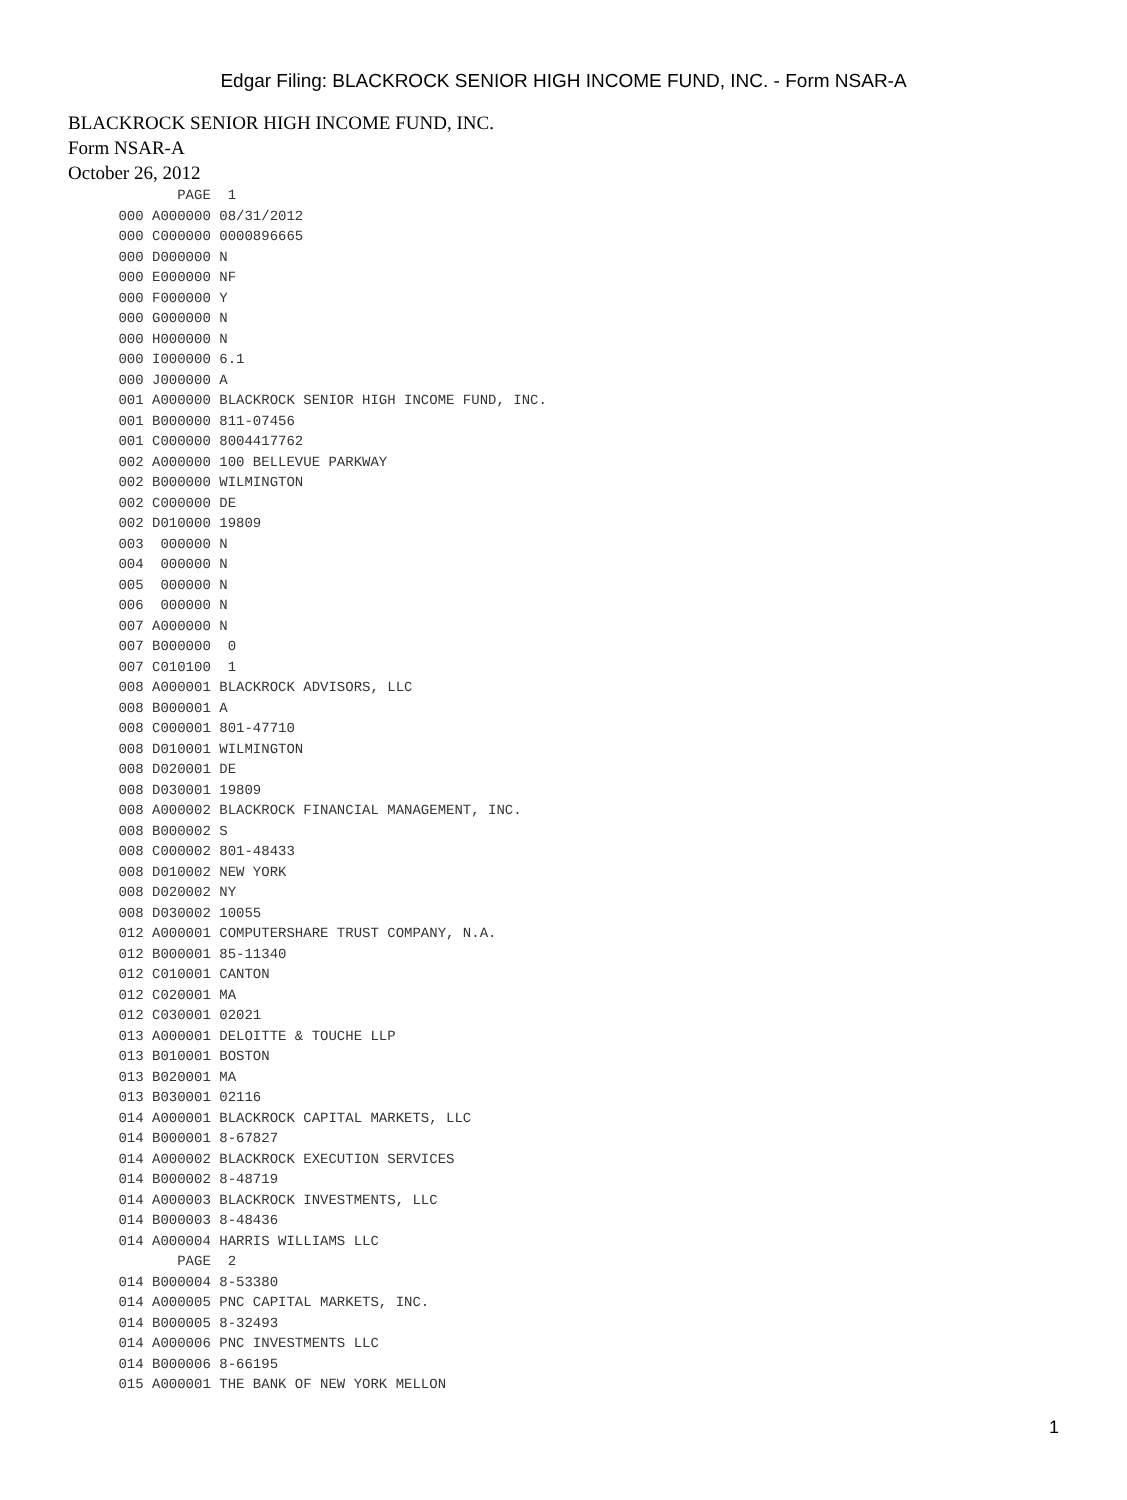Edgar Filing: BLACKROCK SENIOR HIGH INCOME FUND, INC. - Form NSAR-A
BLACKROCK SENIOR HIGH INCOME FUND, INC.
Form NSAR-A
October 26, 2012
             PAGE  1
      000 A000000 08/31/2012
      000 C000000 0000896665
      000 D000000 N
      000 E000000 NF
      000 F000000 Y
      000 G000000 N
      000 H000000 N
      000 I000000 6.1
      000 J000000 A
      001 A000000 BLACKROCK SENIOR HIGH INCOME FUND, INC.
      001 B000000 811-07456
      001 C000000 8004417762
      002 A000000 100 BELLEVUE PARKWAY
      002 B000000 WILMINGTON
      002 C000000 DE
      002 D010000 19809
      003  000000 N
      004  000000 N
      005  000000 N
      006  000000 N
      007 A000000 N
      007 B000000  0
      007 C010100  1
      008 A000001 BLACKROCK ADVISORS, LLC
      008 B000001 A
      008 C000001 801-47710
      008 D010001 WILMINGTON
      008 D020001 DE
      008 D030001 19809
      008 A000002 BLACKROCK FINANCIAL MANAGEMENT, INC.
      008 B000002 S
      008 C000002 801-48433
      008 D010002 NEW YORK
      008 D020002 NY
      008 D030002 10055
      012 A000001 COMPUTERSHARE TRUST COMPANY, N.A.
      012 B000001 85-11340
      012 C010001 CANTON
      012 C020001 MA
      012 C030001 02021
      013 A000001 DELOITTE & TOUCHE LLP
      013 B010001 BOSTON
      013 B020001 MA
      013 B030001 02116
      014 A000001 BLACKROCK CAPITAL MARKETS, LLC
      014 B000001 8-67827
      014 A000002 BLACKROCK EXECUTION SERVICES
      014 B000002 8-48719
      014 A000003 BLACKROCK INVESTMENTS, LLC
      014 B000003 8-48436
      014 A000004 HARRIS WILLIAMS LLC
             PAGE  2
      014 B000004 8-53380
      014 A000005 PNC CAPITAL MARKETS, INC.
      014 B000005 8-32493
      014 A000006 PNC INVESTMENTS LLC
      014 B000006 8-66195
      015 A000001 THE BANK OF NEW YORK MELLON
1